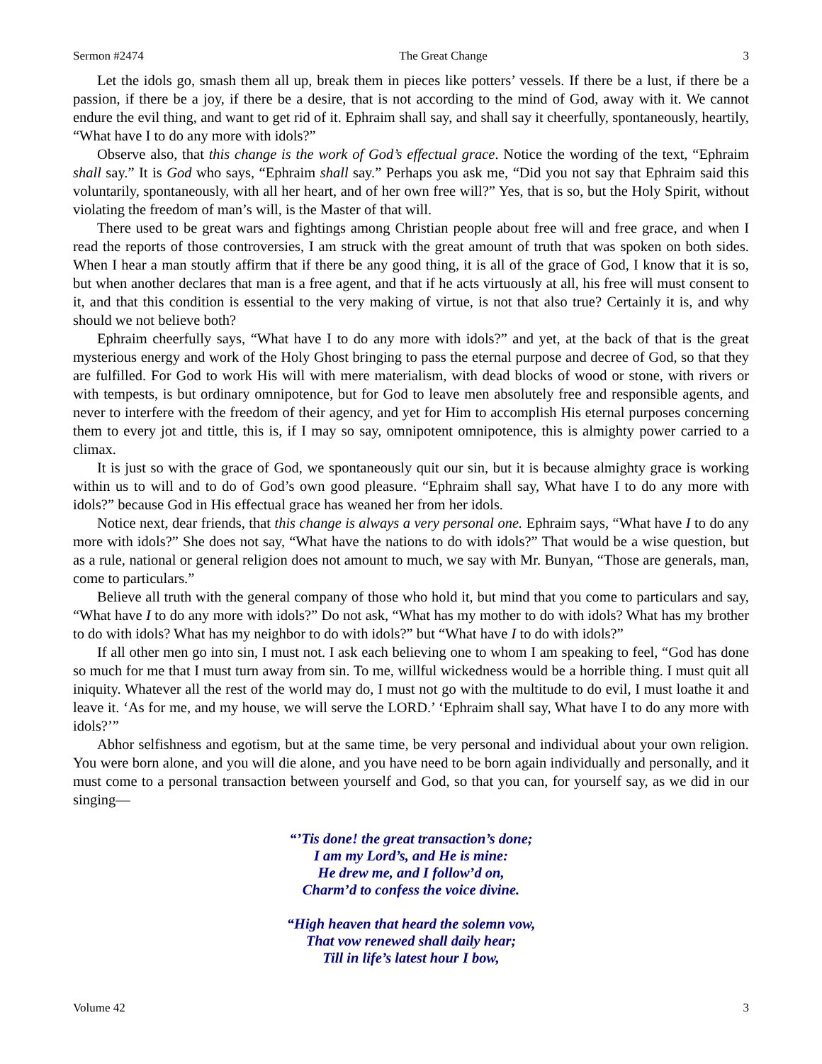Sermon #2474 The Great Change 3
Let the idols go, smash them all up, break them in pieces like potters’ vessels. If there be a lust, if there be a passion, if there be a joy, if there be a desire, that is not according to the mind of God, away with it. We cannot endure the evil thing, and want to get rid of it. Ephraim shall say, and shall say it cheerfully, spontaneously, heartily, “What have I to do any more with idols?”
Observe also, that this change is the work of God’s effectual grace. Notice the wording of the text, “Ephraim shall say.” It is God who says, “Ephraim shall say.” Perhaps you ask me, “Did you not say that Ephraim said this voluntarily, spontaneously, with all her heart, and of her own free will?” Yes, that is so, but the Holy Spirit, without violating the freedom of man’s will, is the Master of that will.
There used to be great wars and fightings among Christian people about free will and free grace, and when I read the reports of those controversies, I am struck with the great amount of truth that was spoken on both sides. When I hear a man stoutly affirm that if there be any good thing, it is all of the grace of God, I know that it is so, but when another declares that man is a free agent, and that if he acts virtuously at all, his free will must consent to it, and that this condition is essential to the very making of virtue, is not that also true? Certainly it is, and why should we not believe both?
Ephraim cheerfully says, “What have I to do any more with idols?” and yet, at the back of that is the great mysterious energy and work of the Holy Ghost bringing to pass the eternal purpose and decree of God, so that they are fulfilled. For God to work His will with mere materialism, with dead blocks of wood or stone, with rivers or with tempests, is but ordinary omnipotence, but for God to leave men absolutely free and responsible agents, and never to interfere with the freedom of their agency, and yet for Him to accomplish His eternal purposes concerning them to every jot and tittle, this is, if I may so say, omnipotent omnipotence, this is almighty power carried to a climax.
It is just so with the grace of God, we spontaneously quit our sin, but it is because almighty grace is working within us to will and to do of God’s own good pleasure. “Ephraim shall say, What have I to do any more with idols?” because God in His effectual grace has weaned her from her idols.
Notice next, dear friends, that this change is always a very personal one. Ephraim says, “What have I to do any more with idols?” She does not say, “What have the nations to do with idols?” That would be a wise question, but as a rule, national or general religion does not amount to much, we say with Mr. Bunyan, “Those are generals, man, come to particulars.”
Believe all truth with the general company of those who hold it, but mind that you come to particulars and say, “What have I to do any more with idols?” Do not ask, “What has my mother to do with idols? What has my brother to do with idols? What has my neighbor to do with idols?” but “What have I to do with idols?”
If all other men go into sin, I must not. I ask each believing one to whom I am speaking to feel, “God has done so much for me that I must turn away from sin. To me, willful wickedness would be a horrible thing. I must quit all iniquity. Whatever all the rest of the world may do, I must not go with the multitude to do evil, I must loathe it and leave it. ‘As for me, and my house, we will serve the LORD.’ ‘Ephraim shall say, What have I to do any more with idols?’”
Abhor selfishness and egotism, but at the same time, be very personal and individual about your own religion. You were born alone, and you will die alone, and you have need to be born again individually and personally, and it must come to a personal transaction between yourself and God, so that you can, for yourself say, as we did in our singing—
“’Tis done! the great transaction’s done;
I am my Lord’s, and He is mine:
He drew me, and I follow’d on,
Charm’d to confess the voice divine.
“High heaven that heard the solemn vow,
That vow renewed shall daily hear;
Till in life’s latest hour I bow,
Volume 42 3